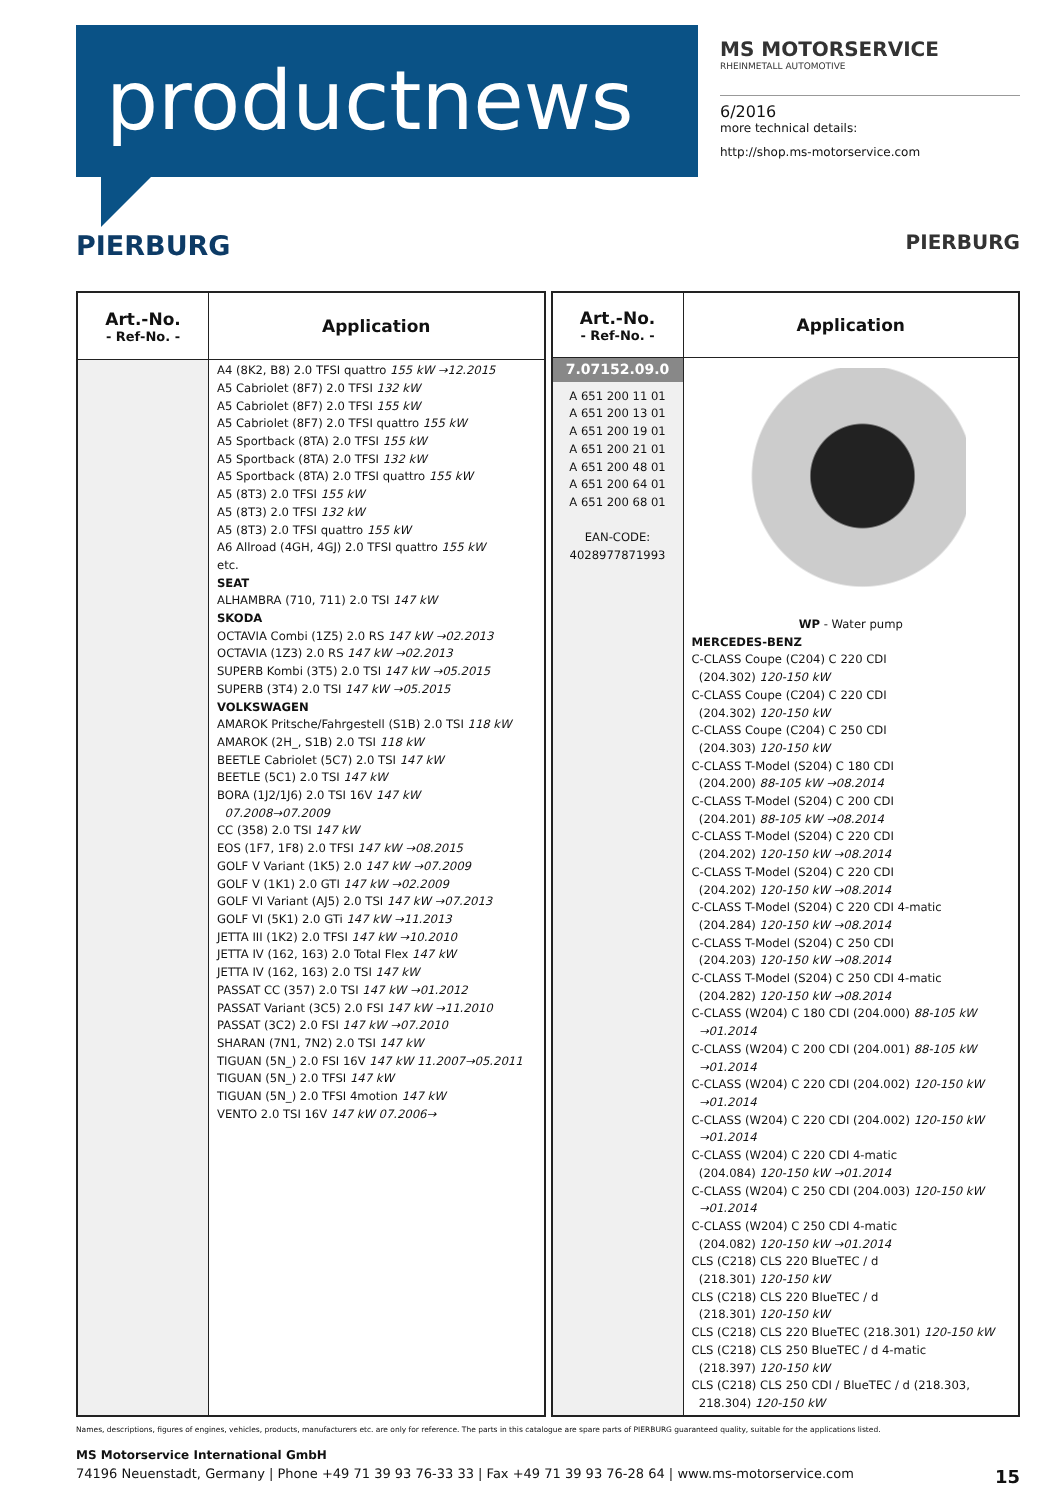productnews
MS MOTORSERVICE
RHEINMETALL AUTOMOTIVE
6/2016
more technical details:
http://shop.ms-motorservice.com
PIERBURG PIERBURG
| Art.-No. - Ref-No. - | Application |
| --- | --- |
| | A4 (8K2, B8) 2.0 TFSI quattro 155 kW →12.2015 A5 Cabriolet (8F7) 2.0 TFSI 132 kW A5 Cabriolet (8F7) 2.0 TFSI 155 kW A5 Cabriolet (8F7) 2.0 TFSI quattro 155 kW A5 Sportback (8TA) 2.0 TFSI 155 kW A5 Sportback (8TA) 2.0 TFSI 132 kW A5 Sportback (8TA) 2.0 TFSI quattro 155 kW A5 (8T3) 2.0 TFSI 155 kW A5 (8T3) 2.0 TFSI 132 kW A5 (8T3) 2.0 TFSI quattro 155 kW A6 Allroad (4GH, 4GJ) 2.0 TFSI quattro 155 kW etc. SEAT ALHAMBRA (710, 711) 2.0 TSI 147 kW SKODA OCTAVIA Combi (1Z5) 2.0 RS 147 kW →02.2013 OCTAVIA (1Z3) 2.0 RS 147 kW →02.2013 SUPERB Kombi (3T5) 2.0 TSI 147 kW →05.2015 SUPERB (3T4) 2.0 TSI 147 kW →05.2015 VOLKSWAGEN AMAROK Pritsche/Fahrgestell (S1B) 2.0 TSI 118 kW AMAROK (2H_, S1B) 2.0 TSI 118 kW BEETLE Cabriolet (5C7) 2.0 TSI 147 kW BEETLE (5C1) 2.0 TSI 147 kW BORA (1J2/1J6) 2.0 TSI 16V 147 kW 07.2008→07.2009 CC (358) 2.0 TSI 147 kW EOS (1F7, 1F8) 2.0 TFSI 147 kW →08.2015 GOLF V Variant (1K5) 2.0 147 kW →07.2009 GOLF V (1K1) 2.0 GTI 147 kW →02.2009 GOLF VI Variant (AJ5) 2.0 TSI 147 kW →07.2013 GOLF VI (5K1) 2.0 GTi 147 kW →11.2013 JETTA III (1K2) 2.0 TFSI 147 kW →10.2010 JETTA IV (162, 163) 2.0 Total Flex 147 kW JETTA IV (162, 163) 2.0 TSI 147 kW PASSAT CC (357) 2.0 TSI 147 kW →01.2012 PASSAT Variant (3C5) 2.0 FSI 147 kW →11.2010 PASSAT (3C2) 2.0 FSI 147 kW →07.2010 SHARAN (7N1, 7N2) 2.0 TSI 147 kW TIGUAN (5N_) 2.0 FSI 16V 147 kW 11.2007→05.2011 TIGUAN (5N_) 2.0 TFSI 147 kW TIGUAN (5N_) 2.0 TFSI 4motion 147 kW VENTO 2.0 TSI 16V 147 kW 07.2006→ |
| Art.-No. - Ref-No. - | Application |
| --- | --- |
| 7.07152.09.0 A 651 200 11 01 A 651 200 13 01 A 651 200 19 01 A 651 200 21 01 A 651 200 48 01 A 651 200 64 01 A 651 200 68 01 EAN-CODE: 4028977871993 | WP - Water pump MERCEDES-BENZ C-CLASS Coupe (C204) C 220 CDI (204.302) 120-150 kW C-CLASS Coupe (C204) C 220 CDI (204.302) 120-150 kW C-CLASS Coupe (C204) C 250 CDI (204.303) 120-150 kW C-CLASS T-Model (S204) C 180 CDI (204.200) 88-105 kW →08.2014 C-CLASS T-Model (S204) C 200 CDI (204.201) 88-105 kW →08.2014 C-CLASS T-Model (S204) C 220 CDI (204.202) 120-150 kW →08.2014 C-CLASS T-Model (S204) C 220 CDI (204.202) 120-150 kW →08.2014 C-CLASS T-Model (S204) C 220 CDI 4-matic (204.284) 120-150 kW →08.2014 C-CLASS T-Model (S204) C 250 CDI (204.203) 120-150 kW →08.2014 C-CLASS T-Model (S204) C 250 CDI 4-matic (204.282) 120-150 kW →08.2014 C-CLASS (W204) C 180 CDI (204.000) 88-105 kW →01.2014 C-CLASS (W204) C 200 CDI (204.001) 88-105 kW →01.2014 C-CLASS (W204) C 220 CDI (204.002) 120-150 kW →01.2014 C-CLASS (W204) C 220 CDI (204.002) 120-150 kW →01.2014 C-CLASS (W204) C 220 CDI 4-matic (204.084) 120-150 kW →01.2014 C-CLASS (W204) C 250 CDI (204.003) 120-150 kW →01.2014 C-CLASS (W204) C 250 CDI 4-matic (204.082) 120-150 kW →01.2014 CLS (C218) CLS 220 BlueTEC / d (218.301) 120-150 kW CLS (C218) CLS 220 BlueTEC / d (218.301) 120-150 kW CLS (C218) CLS 220 BlueTEC (218.301) 120-150 kW CLS (C218) CLS 250 BlueTEC / d 4-matic (218.397) 120-150 kW CLS (C218) CLS 250 CDI / BlueTEC / d (218.303, 218.304) 120-150 kW |
Names, descriptions, figures of engines, vehicles, products, manufacturers etc. are only for reference. The parts in this catalogue are spare parts of PIERBURG guaranteed quality, suitable for the applications listed.
MS Motorservice International GmbH
74196 Neuenstadt, Germany | Phone +49 71 39 93 76-33 33 | Fax +49 71 39 93 76-28 64 | www.ms-motorservice.com 15